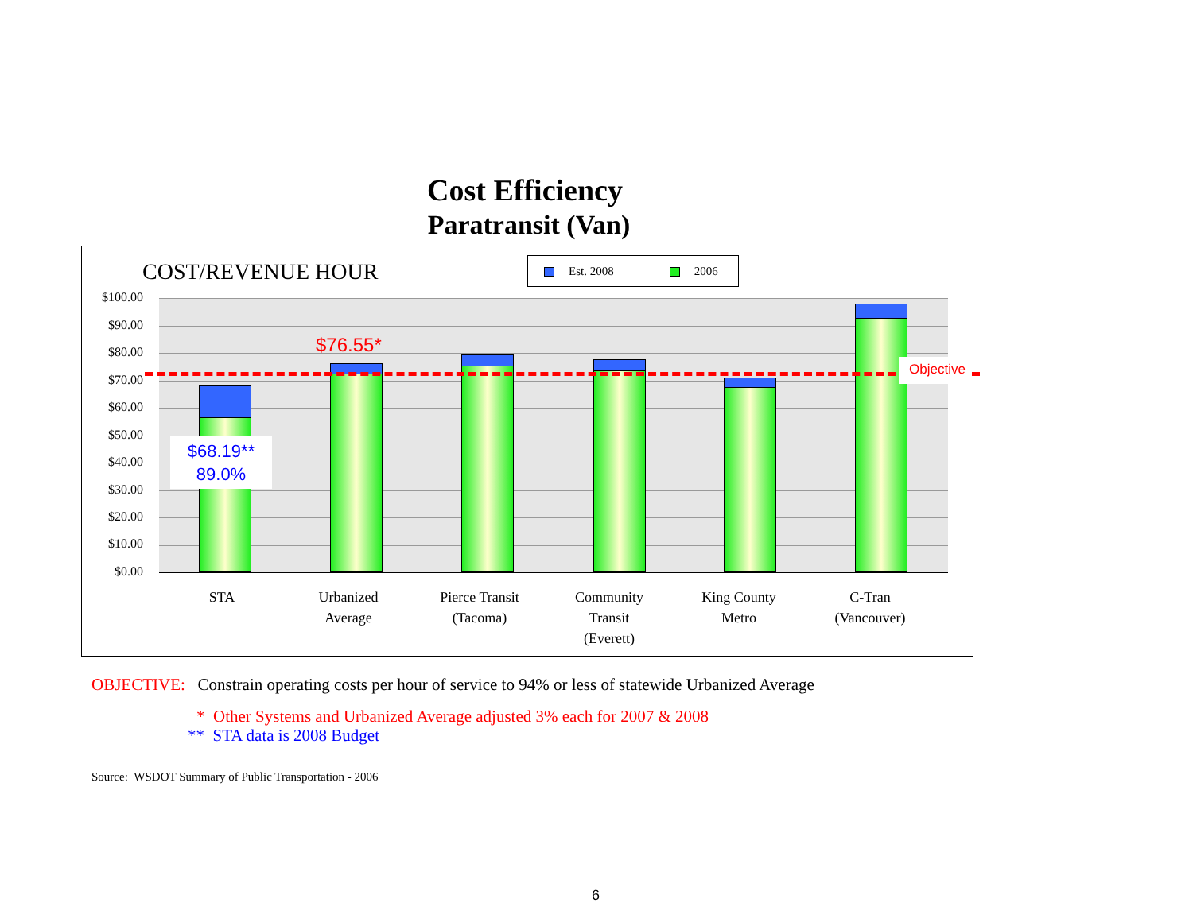Cost Efficiency
Paratransit (Van)
COST/REVENUE HOUR Est. 2008 2006
$100.00
$90.00
$80.00
$70.00
$60.00
$50.00
$40.00
$30.00
$20.00
$10.00
$0.00
$76.55*
Objective
$68.19**
89.0%
STA
Urbanized
Average
Pierce Transit
(Tacoma)
Community
Transit
(Everett)
King County
Metro
C-Tran
(Vancouver)
OBJECTIVE: Constrain operating costs per hour of service to 94% or less of statewide Urbanized Average
* Other Systems and Urbanized Average adjusted 3% each for 2007 & 2008
** STA data is 2008 Budget
Source: WSDOT Summary of Public Transportation - 2006
6